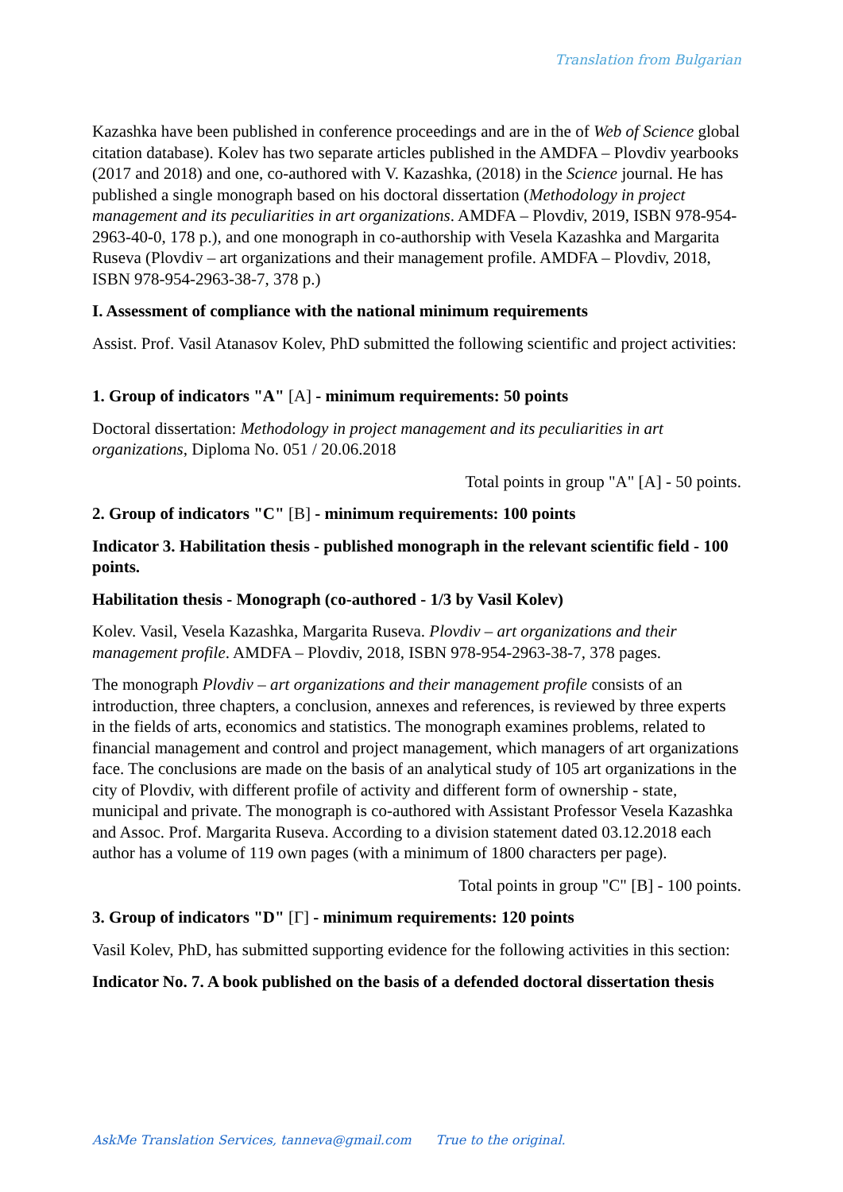Translation from Bulgarian
Kazashka have been published in conference proceedings and are in the of Web of Science global citation database). Kolev has two separate articles published in the AMDFA – Plovdiv yearbooks (2017 and 2018) and one, co-authored with V. Kazashka, (2018) in the Science journal. He has published a single monograph based on his doctoral dissertation (Methodology in project management and its peculiarities in art organizations. AMDFA – Plovdiv, 2019, ISBN 978-954-2963-40-0, 178 p.), and one monograph in co-authorship with Vesela Kazashka and Margarita Ruseva (Plovdiv – art organizations and their management profile. AMDFA – Plovdiv, 2018, ISBN 978-954-2963-38-7, 378 p.)
I. Assessment of compliance with the national minimum requirements
Assist. Prof. Vasil Atanasov Kolev, PhD submitted the following scientific and project activities:
1. Group of indicators "A" [A] - minimum requirements: 50 points
Doctoral dissertation: Methodology in project management and its peculiarities in art organizations, Diploma No. 051 / 20.06.2018
Total points in group "A" [A] - 50 points.
2. Group of indicators "C" [B] - minimum requirements: 100 points
Indicator 3. Habilitation thesis - published monograph in the relevant scientific field - 100 points.
Habilitation thesis - Monograph (co-authored - 1/3 by Vasil Kolev)
Kolev. Vasil, Vesela Kazashka, Margarita Ruseva. Plovdiv – art organizations and their management profile. AMDFA – Plovdiv, 2018, ISBN 978-954-2963-38-7, 378 pages.
The monograph Plovdiv – art organizations and their management profile consists of an introduction, three chapters, a conclusion, annexes and references, is reviewed by three experts in the fields of arts, economics and statistics. The monograph examines problems, related to financial management and control and project management, which managers of art organizations face. The conclusions are made on the basis of an analytical study of 105 art organizations in the city of Plovdiv, with different profile of activity and different form of ownership - state, municipal and private. The monograph is co-authored with Assistant Professor Vesela Kazashka and Assoc. Prof. Margarita Ruseva. According to a division statement dated 03.12.2018 each author has a volume of 119 own pages (with a minimum of 1800 characters per page).
Total points in group "C" [B] - 100 points.
3. Group of indicators "D" [Г] - minimum requirements: 120 points
Vasil Kolev, PhD, has submitted supporting evidence for the following activities in this section:
Indicator No. 7. A book published on the basis of a defended doctoral dissertation thesis
AskMe Translation Services, tanneva@gmail.com True to the original.